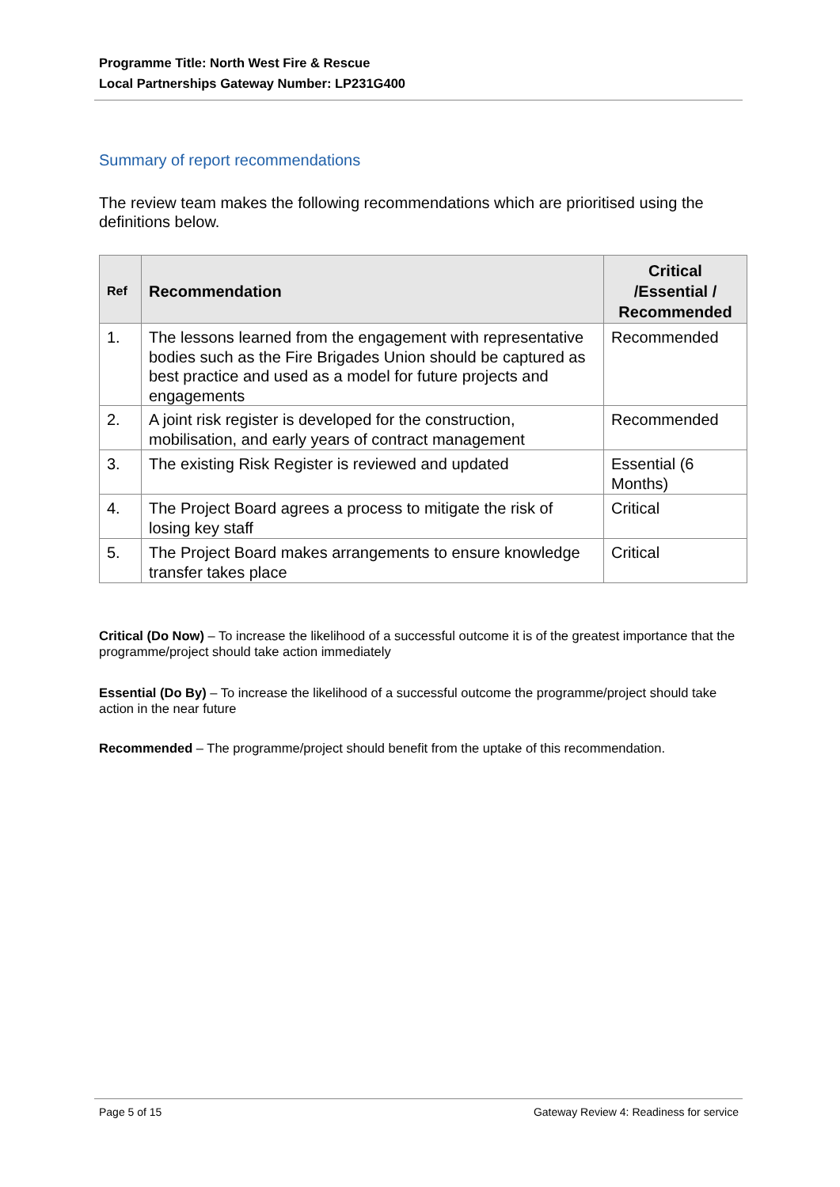Programme Title: North West Fire & Rescue
Local Partnerships Gateway Number: LP231G400
Summary of report recommendations
The review team makes the following recommendations which are prioritised using the definitions below.
| Ref | Recommendation | Critical /Essential / Recommended |
| --- | --- | --- |
| 1. | The lessons learned from the engagement with representative bodies such as the Fire Brigades Union should be captured as best practice and used as a model for future projects and engagements | Recommended |
| 2. | A joint risk register is developed for the construction, mobilisation, and early years of contract management | Recommended |
| 3. | The existing Risk Register is reviewed and updated | Essential (6 Months) |
| 4. | The Project Board agrees a process to mitigate the risk of losing key staff | Critical |
| 5. | The Project Board makes arrangements to ensure knowledge transfer takes place | Critical |
Critical (Do Now) – To increase the likelihood of a successful outcome it is of the greatest importance that the programme/project should take action immediately
Essential (Do By) – To increase the likelihood of a successful outcome the programme/project should take action in the near future
Recommended – The programme/project should benefit from the uptake of this recommendation.
Page 5 of 15 Gateway Review 4: Readiness for service